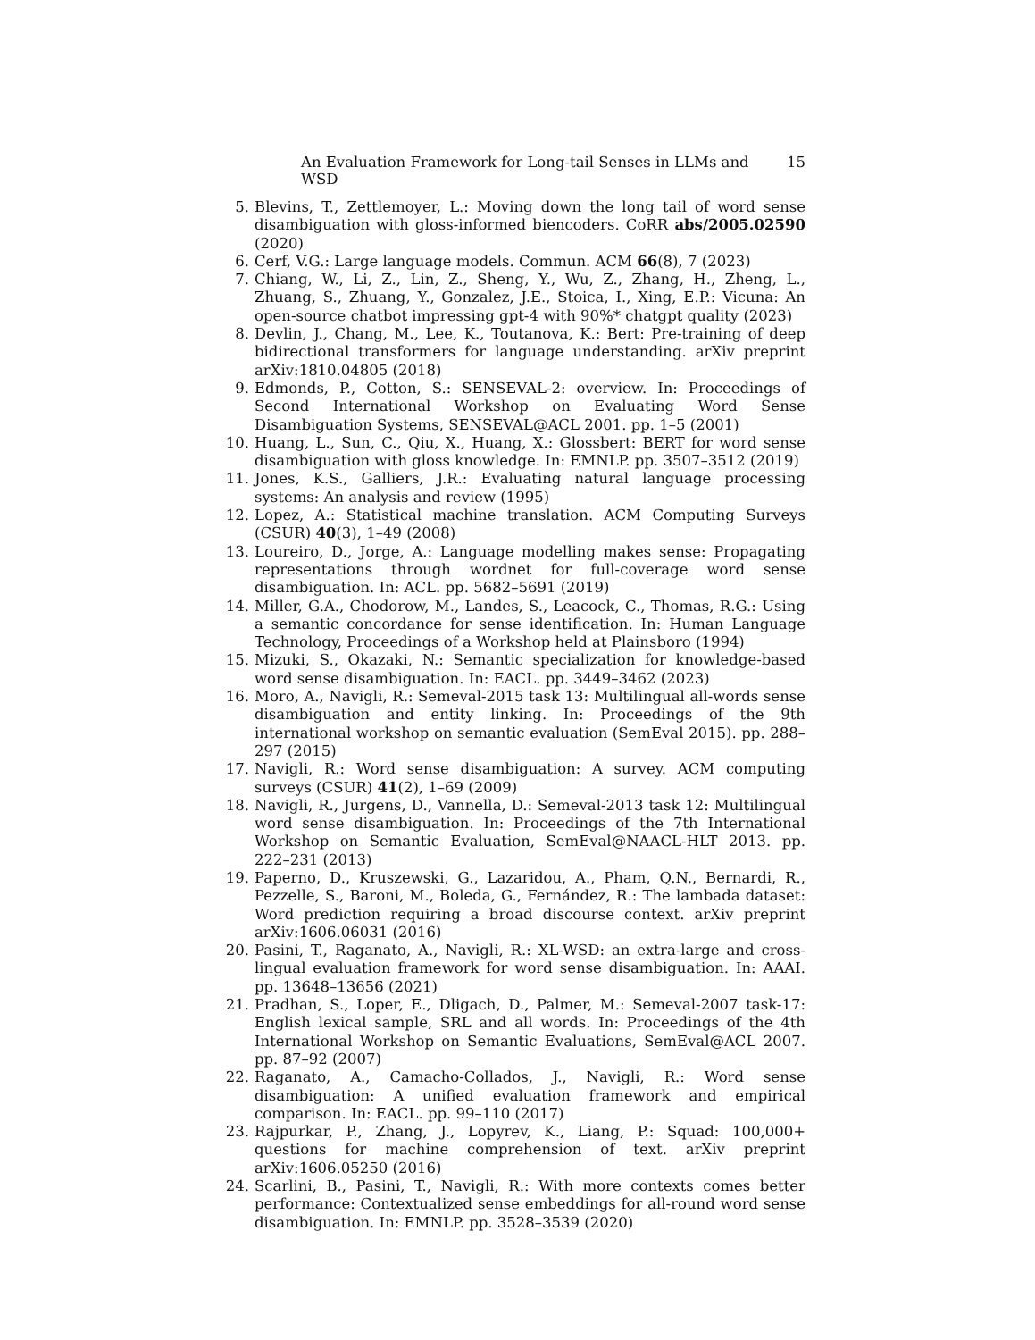An Evaluation Framework for Long-tail Senses in LLMs and WSD 15
5. Blevins, T., Zettlemoyer, L.: Moving down the long tail of word sense disambiguation with gloss-informed biencoders. CoRR abs/2005.02590 (2020)
6. Cerf, V.G.: Large language models. Commun. ACM 66(8), 7 (2023)
7. Chiang, W., Li, Z., Lin, Z., Sheng, Y., Wu, Z., Zhang, H., Zheng, L., Zhuang, S., Zhuang, Y., Gonzalez, J.E., Stoica, I., Xing, E.P.: Vicuna: An open-source chatbot impressing gpt-4 with 90%* chatgpt quality (2023)
8. Devlin, J., Chang, M., Lee, K., Toutanova, K.: Bert: Pre-training of deep bidirectional transformers for language understanding. arXiv preprint arXiv:1810.04805 (2018)
9. Edmonds, P., Cotton, S.: SENSEVAL-2: overview. In: Proceedings of Second International Workshop on Evaluating Word Sense Disambiguation Systems, SENSEVAL@ACL 2001. pp. 1–5 (2001)
10. Huang, L., Sun, C., Qiu, X., Huang, X.: Glossbert: BERT for word sense disambiguation with gloss knowledge. In: EMNLP. pp. 3507–3512 (2019)
11. Jones, K.S., Galliers, J.R.: Evaluating natural language processing systems: An analysis and review (1995)
12. Lopez, A.: Statistical machine translation. ACM Computing Surveys (CSUR) 40(3), 1–49 (2008)
13. Loureiro, D., Jorge, A.: Language modelling makes sense: Propagating representations through wordnet for full-coverage word sense disambiguation. In: ACL. pp. 5682–5691 (2019)
14. Miller, G.A., Chodorow, M., Landes, S., Leacock, C., Thomas, R.G.: Using a semantic concordance for sense identification. In: Human Language Technology, Proceedings of a Workshop held at Plainsboro (1994)
15. Mizuki, S., Okazaki, N.: Semantic specialization for knowledge-based word sense disambiguation. In: EACL. pp. 3449–3462 (2023)
16. Moro, A., Navigli, R.: Semeval-2015 task 13: Multilingual all-words sense disambiguation and entity linking. In: Proceedings of the 9th international workshop on semantic evaluation (SemEval 2015). pp. 288–297 (2015)
17. Navigli, R.: Word sense disambiguation: A survey. ACM computing surveys (CSUR) 41(2), 1–69 (2009)
18. Navigli, R., Jurgens, D., Vannella, D.: Semeval-2013 task 12: Multilingual word sense disambiguation. In: Proceedings of the 7th International Workshop on Semantic Evaluation, SemEval@NAACL-HLT 2013. pp. 222–231 (2013)
19. Paperno, D., Kruszewski, G., Lazaridou, A., Pham, Q.N., Bernardi, R., Pezzelle, S., Baroni, M., Boleda, G., Fernández, R.: The lambada dataset: Word prediction requiring a broad discourse context. arXiv preprint arXiv:1606.06031 (2016)
20. Pasini, T., Raganato, A., Navigli, R.: XL-WSD: an extra-large and cross-lingual evaluation framework for word sense disambiguation. In: AAAI. pp. 13648–13656 (2021)
21. Pradhan, S., Loper, E., Dligach, D., Palmer, M.: Semeval-2007 task-17: English lexical sample, SRL and all words. In: Proceedings of the 4th International Workshop on Semantic Evaluations, SemEval@ACL 2007. pp. 87–92 (2007)
22. Raganato, A., Camacho-Collados, J., Navigli, R.: Word sense disambiguation: A unified evaluation framework and empirical comparison. In: EACL. pp. 99–110 (2017)
23. Rajpurkar, P., Zhang, J., Lopyrev, K., Liang, P.: Squad: 100,000+ questions for machine comprehension of text. arXiv preprint arXiv:1606.05250 (2016)
24. Scarlini, B., Pasini, T., Navigli, R.: With more contexts comes better performance: Contextualized sense embeddings for all-round word sense disambiguation. In: EMNLP. pp. 3528–3539 (2020)